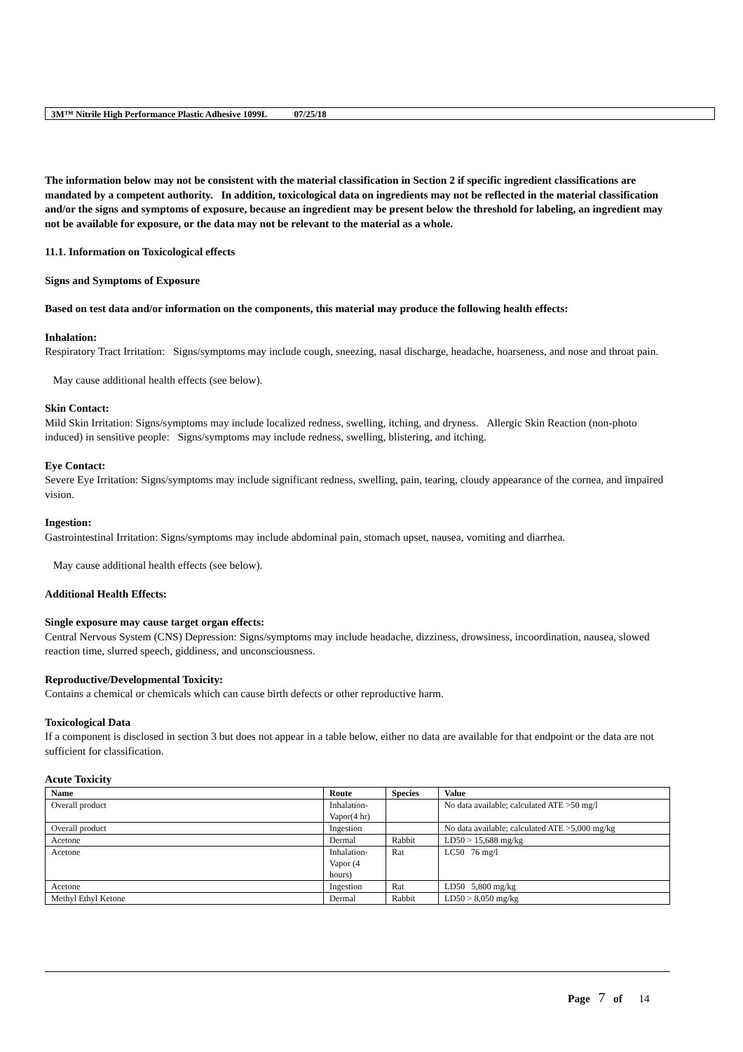3M™ Nitrile High Performance Plastic Adhesive 1099L 07/25/18
The information below may not be consistent with the material classification in Section 2 if specific ingredient classifications are mandated by a competent authority. In addition, toxicological data on ingredients may not be reflected in the material classification and/or the signs and symptoms of exposure, because an ingredient may be present below the threshold for labeling, an ingredient may not be available for exposure, or the data may not be relevant to the material as a whole.
11.1. Information on Toxicological effects
Signs and Symptoms of Exposure
Based on test data and/or information on the components, this material may produce the following health effects:
Inhalation:
Respiratory Tract Irritation: Signs/symptoms may include cough, sneezing, nasal discharge, headache, hoarseness, and nose and throat pain.
May cause additional health effects (see below).
Skin Contact:
Mild Skin Irritation: Signs/symptoms may include localized redness, swelling, itching, and dryness. Allergic Skin Reaction (non-photo induced) in sensitive people: Signs/symptoms may include redness, swelling, blistering, and itching.
Eye Contact:
Severe Eye Irritation: Signs/symptoms may include significant redness, swelling, pain, tearing, cloudy appearance of the cornea, and impaired vision.
Ingestion:
Gastrointestinal Irritation: Signs/symptoms may include abdominal pain, stomach upset, nausea, vomiting and diarrhea.
May cause additional health effects (see below).
Additional Health Effects:
Single exposure may cause target organ effects:
Central Nervous System (CNS) Depression: Signs/symptoms may include headache, dizziness, drowsiness, incoordination, nausea, slowed reaction time, slurred speech, giddiness, and unconsciousness.
Reproductive/Developmental Toxicity:
Contains a chemical or chemicals which can cause birth defects or other reproductive harm.
Toxicological Data
If a component is disclosed in section 3 but does not appear in a table below, either no data are available for that endpoint or the data are not sufficient for classification.
Acute Toxicity
| Name | Route | Species | Value |
| --- | --- | --- | --- |
| Overall product | Inhalation-Vapor(4 hr) | | No data available; calculated ATE >50 mg/l |
| Overall product | Ingestion | | No data available; calculated ATE >5,000 mg/kg |
| Acetone | Dermal | Rabbit | LD50 > 15,688 mg/kg |
| Acetone | Inhalation-Vapor (4 hours) | Rat | LC50 76 mg/l |
| Acetone | Ingestion | Rat | LD50 5,800 mg/kg |
| Methyl Ethyl Ketone | Dermal | Rabbit | LD50 > 8,050 mg/kg |
Page 7 of 14